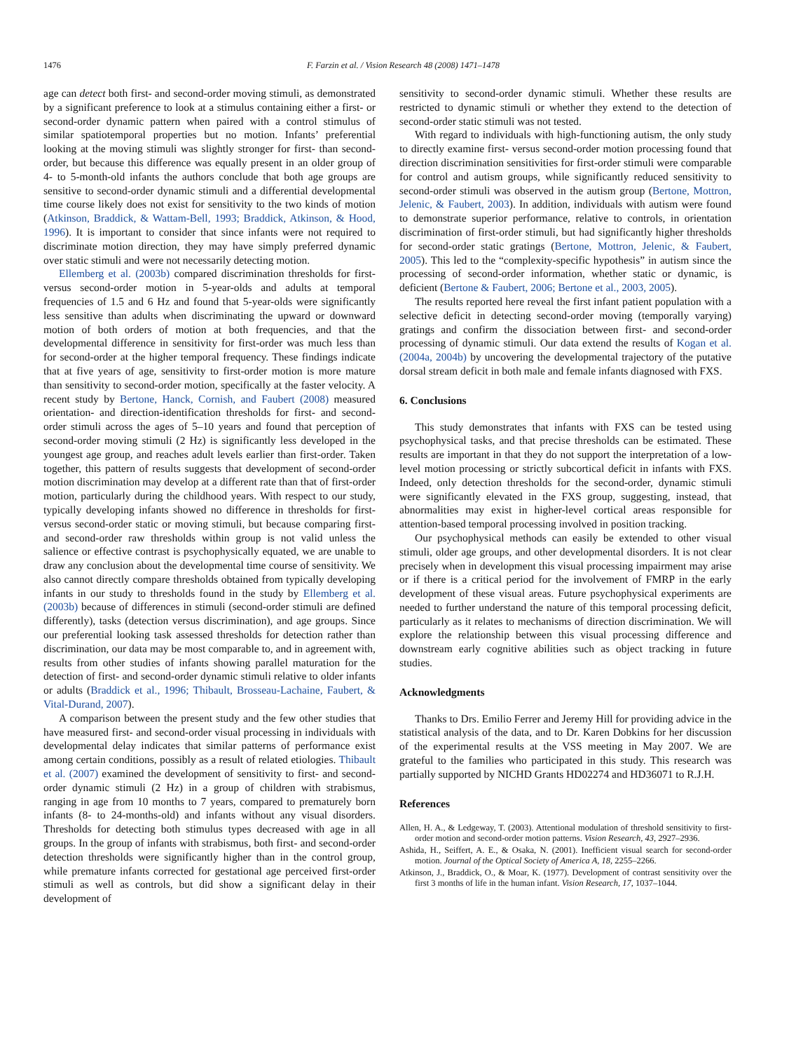1476 F. Farzin et al. / Vision Research 48 (2008) 1471–1478
age can detect both first- and second-order moving stimuli, as demonstrated by a significant preference to look at a stimulus containing either a first- or second-order dynamic pattern when paired with a control stimulus of similar spatiotemporal properties but no motion. Infants’ preferential looking at the moving stimuli was slightly stronger for first- than second-order, but because this difference was equally present in an older group of 4- to 5-month-old infants the authors conclude that both age groups are sensitive to second-order dynamic stimuli and a differential developmental time course likely does not exist for sensitivity to the two kinds of motion (Atkinson, Braddick, & Wattam-Bell, 1993; Braddick, Atkinson, & Hood, 1996). It is important to consider that since infants were not required to discriminate motion direction, they may have simply preferred dynamic over static stimuli and were not necessarily detecting motion.
Ellemberg et al. (2003b) compared discrimination thresholds for first- versus second-order motion in 5-year-olds and adults at temporal frequencies of 1.5 and 6 Hz and found that 5-year-olds were significantly less sensitive than adults when discriminating the upward or downward motion of both orders of motion at both frequencies, and that the developmental difference in sensitivity for first-order was much less than for second-order at the higher temporal frequency. These findings indicate that at five years of age, sensitivity to first-order motion is more mature than sensitivity to second-order motion, specifically at the faster velocity. A recent study by Bertone, Hanck, Cornish, and Faubert (2008) measured orientation- and direction-identification thresholds for first- and second-order stimuli across the ages of 5–10 years and found that perception of second-order moving stimuli (2 Hz) is significantly less developed in the youngest age group, and reaches adult levels earlier than first-order. Taken together, this pattern of results suggests that development of second-order motion discrimination may develop at a different rate than that of first-order motion, particularly during the childhood years. With respect to our study, typically developing infants showed no difference in thresholds for first- versus second-order static or moving stimuli, but because comparing first- and second-order raw thresholds within group is not valid unless the salience or effective contrast is psychophysically equated, we are unable to draw any conclusion about the developmental time course of sensitivity. We also cannot directly compare thresholds obtained from typically developing infants in our study to thresholds found in the study by Ellemberg et al. (2003b) because of differences in stimuli (second-order stimuli are defined differently), tasks (detection versus discrimination), and age groups. Since our preferential looking task assessed thresholds for detection rather than discrimination, our data may be most comparable to, and in agreement with, results from other studies of infants showing parallel maturation for the detection of first- and second-order dynamic stimuli relative to older infants or adults (Braddick et al., 1996; Thibault, Brosseau-Lachaine, Faubert, & Vital-Durand, 2007).
A comparison between the present study and the few other studies that have measured first- and second-order visual processing in individuals with developmental delay indicates that similar patterns of performance exist among certain conditions, possibly as a result of related etiologies. Thibault et al. (2007) examined the development of sensitivity to first- and second-order dynamic stimuli (2 Hz) in a group of children with strabismus, ranging in age from 10 months to 7 years, compared to prematurely born infants (8- to 24-months-old) and infants without any visual disorders. Thresholds for detecting both stimulus types decreased with age in all groups. In the group of infants with strabismus, both first- and second-order detection thresholds were significantly higher than in the control group, while premature infants corrected for gestational age perceived first-order stimuli as well as controls, but did show a significant delay in their development of
sensitivity to second-order dynamic stimuli. Whether these results are restricted to dynamic stimuli or whether they extend to the detection of second-order static stimuli was not tested.
With regard to individuals with high-functioning autism, the only study to directly examine first- versus second-order motion processing found that direction discrimination sensitivities for first-order stimuli were comparable for control and autism groups, while significantly reduced sensitivity to second-order stimuli was observed in the autism group (Bertone, Mottron, Jelenic, & Faubert, 2003). In addition, individuals with autism were found to demonstrate superior performance, relative to controls, in orientation discrimination of first-order stimuli, but had significantly higher thresholds for second-order static gratings (Bertone, Mottron, Jelenic, & Faubert, 2005). This led to the “complexity-specific hypothesis” in autism since the processing of second-order information, whether static or dynamic, is deficient (Bertone & Faubert, 2006; Bertone et al., 2003, 2005).
The results reported here reveal the first infant patient population with a selective deficit in detecting second-order moving (temporally varying) gratings and confirm the dissociation between first- and second-order processing of dynamic stimuli. Our data extend the results of Kogan et al. (2004a, 2004b) by uncovering the developmental trajectory of the putative dorsal stream deficit in both male and female infants diagnosed with FXS.
6. Conclusions
This study demonstrates that infants with FXS can be tested using psychophysical tasks, and that precise thresholds can be estimated. These results are important in that they do not support the interpretation of a low-level motion processing or strictly subcortical deficit in infants with FXS. Indeed, only detection thresholds for the second-order, dynamic stimuli were significantly elevated in the FXS group, suggesting, instead, that abnormalities may exist in higher-level cortical areas responsible for attention-based temporal processing involved in position tracking.
Our psychophysical methods can easily be extended to other visual stimuli, older age groups, and other developmental disorders. It is not clear precisely when in development this visual processing impairment may arise or if there is a critical period for the involvement of FMRP in the early development of these visual areas. Future psychophysical experiments are needed to further understand the nature of this temporal processing deficit, particularly as it relates to mechanisms of direction discrimination. We will explore the relationship between this visual processing difference and downstream early cognitive abilities such as object tracking in future studies.
Acknowledgments
Thanks to Drs. Emilio Ferrer and Jeremy Hill for providing advice in the statistical analysis of the data, and to Dr. Karen Dobkins for her discussion of the experimental results at the VSS meeting in May 2007. We are grateful to the families who participated in this study. This research was partially supported by NICHD Grants HD02274 and HD36071 to R.J.H.
References
Allen, H. A., & Ledgeway, T. (2003). Attentional modulation of threshold sensitivity to first-order motion and second-order motion patterns. Vision Research, 43, 2927–2936.
Ashida, H., Seiffert, A. E., & Osaka, N. (2001). Inefficient visual search for second-order motion. Journal of the Optical Society of America A, 18, 2255–2266.
Atkinson, J., Braddick, O., & Moar, K. (1977). Development of contrast sensitivity over the first 3 months of life in the human infant. Vision Research, 17, 1037–1044.